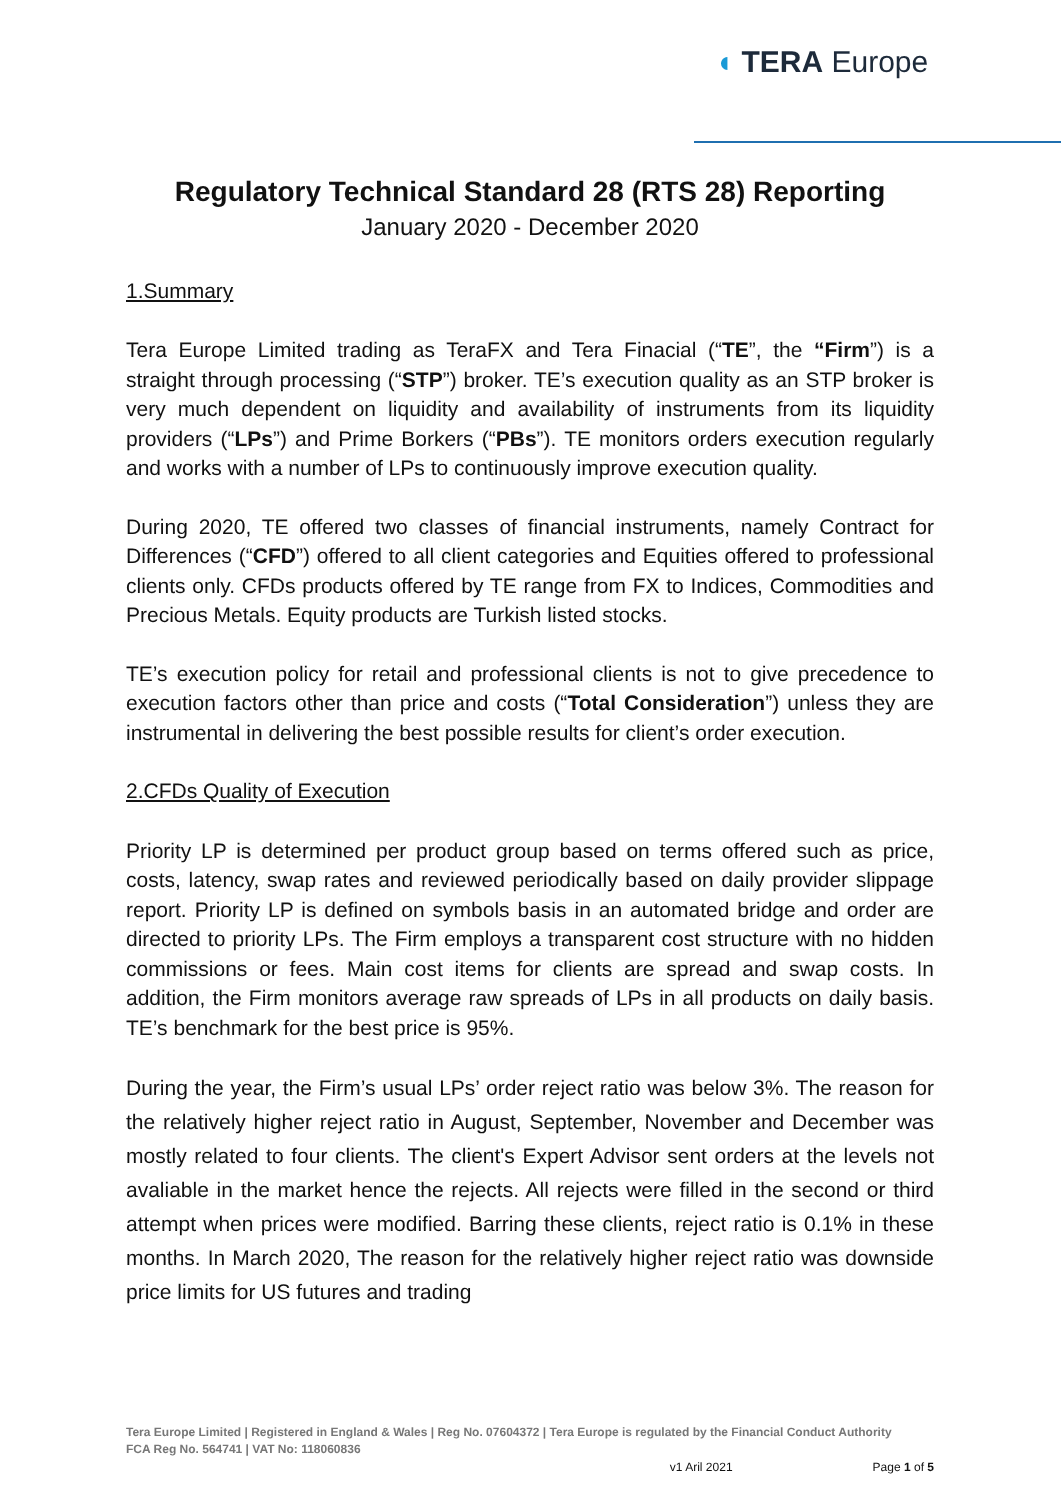◖ TERA Europe
Regulatory Technical Standard 28 (RTS 28) Reporting
January 2020 - December 2020
1.Summary
Tera Europe Limited trading as TeraFX and Tera Finacial (“TE”, the “Firm”) is a straight through processing (“STP”) broker. TE’s execution quality as an STP broker is very much dependent on liquidity and availability of instruments from its liquidity providers (“LPs”) and Prime Borkers (“PBs”). TE monitors orders execution regularly and works with a number of LPs to continuously improve execution quality.
During 2020, TE offered two classes of financial instruments, namely Contract for Differences (“CFD”) offered to all client categories and Equities offered to professional clients only. CFDs products offered by TE range from FX to Indices, Commodities and Precious Metals. Equity products are Turkish listed stocks.
TE’s execution policy for retail and professional clients is not to give precedence to execution factors other than price and costs (“Total Consideration”) unless they are instrumental in delivering the best possible results for client’s order execution.
2.CFDs Quality of Execution
Priority LP is determined per product group based on terms offered such as price, costs, latency, swap rates and reviewed periodically based on daily provider slippage report. Priority LP is defined on symbols basis in an automated bridge and order are directed to priority LPs. The Firm employs a transparent cost structure with no hidden commissions or fees. Main cost items for clients are spread and swap costs. In addition, the Firm monitors average raw spreads of LPs in all products on daily basis. TE’s benchmark for the best price is 95%.
During the year, the Firm’s usual LPs’ order reject ratio was below 3%. The reason for the relatively higher reject ratio in August, September, November and December was mostly related to four clients. The client's Expert Advisor sent orders at the levels not avaliable in the market hence the rejects. All rejects were filled in the second or third attempt when prices were modified. Barring these clients, reject ratio is 0.1% in these months. In March 2020, The reason for the relatively higher reject ratio was downside price limits for US futures and trading
Tera Europe Limited | Registered in England & Wales | Reg No. 07604372 | Tera Europe is regulated by the Financial Conduct Authority
FCA Reg No. 564741 | VAT No: 118060836
v1 Aril 2021 Page 1 of 5